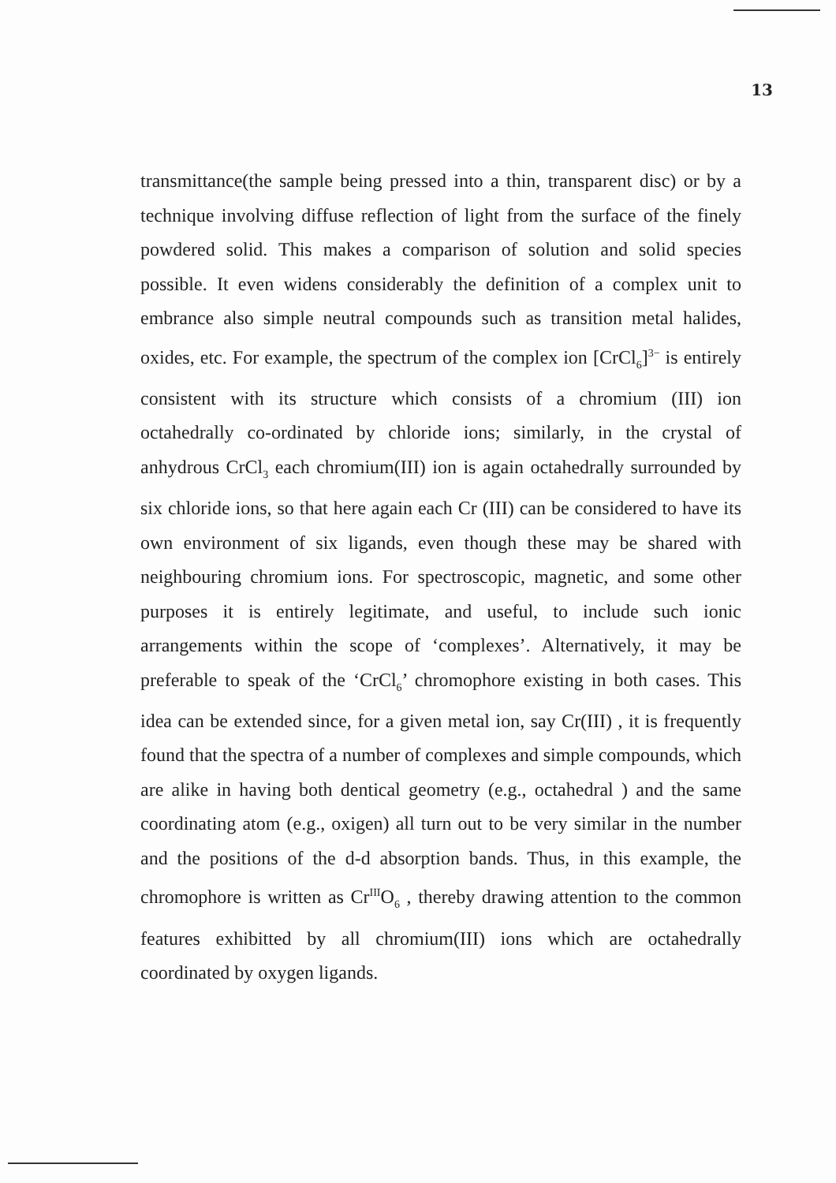13
transmittance(the sample being pressed into a thin, transparent disc) or by a technique involving diffuse reflection of light from the surface of the finely powdered solid. This makes a comparison of solution and solid species possible. It even widens considerably the definition of a complex unit to embrance also simple neutral compounds such as transition metal halides, oxides, etc. For example, the spectrum of the complex ion [CrCl<sub>6</sub>]<sup>3−</sup> is entirely consistent with its structure which consists of a chromium (III) ion octahedrally co-ordinated by chloride ions; similarly, in the crystal of anhydrous CrCl<sub>3</sub> each chromium(III) ion is again octahedrally surrounded by six chloride ions, so that here again each Cr (III) can be considered to have its own environment of six ligands, even though these may be shared with neighbouring chromium ions. For spectroscopic, magnetic, and some other purposes it is entirely legitimate, and useful, to include such ionic arrangements within the scope of ‘complexes’. Alternatively, it may be preferable to speak of the ‘CrCl<sub>6</sub>’ chromophore existing in both cases. This idea can be extended since, for a given metal ion, say Cr(III) , it is frequently found that the spectra of a number of complexes and simple compounds, which are alike in having both dentical geometry (e.g., octahedral ) and the same coordinating atom (e.g., oxigen) all turn out to be very similar in the number and the positions of the d-d absorption bands. Thus, in this example, the chromophore is written as Cr<sup>III</sup>O<sub>6</sub> , thereby drawing attention to the common features exhibitted by all chromium(III) ions which are octahedrally coordinated by oxygen ligands.